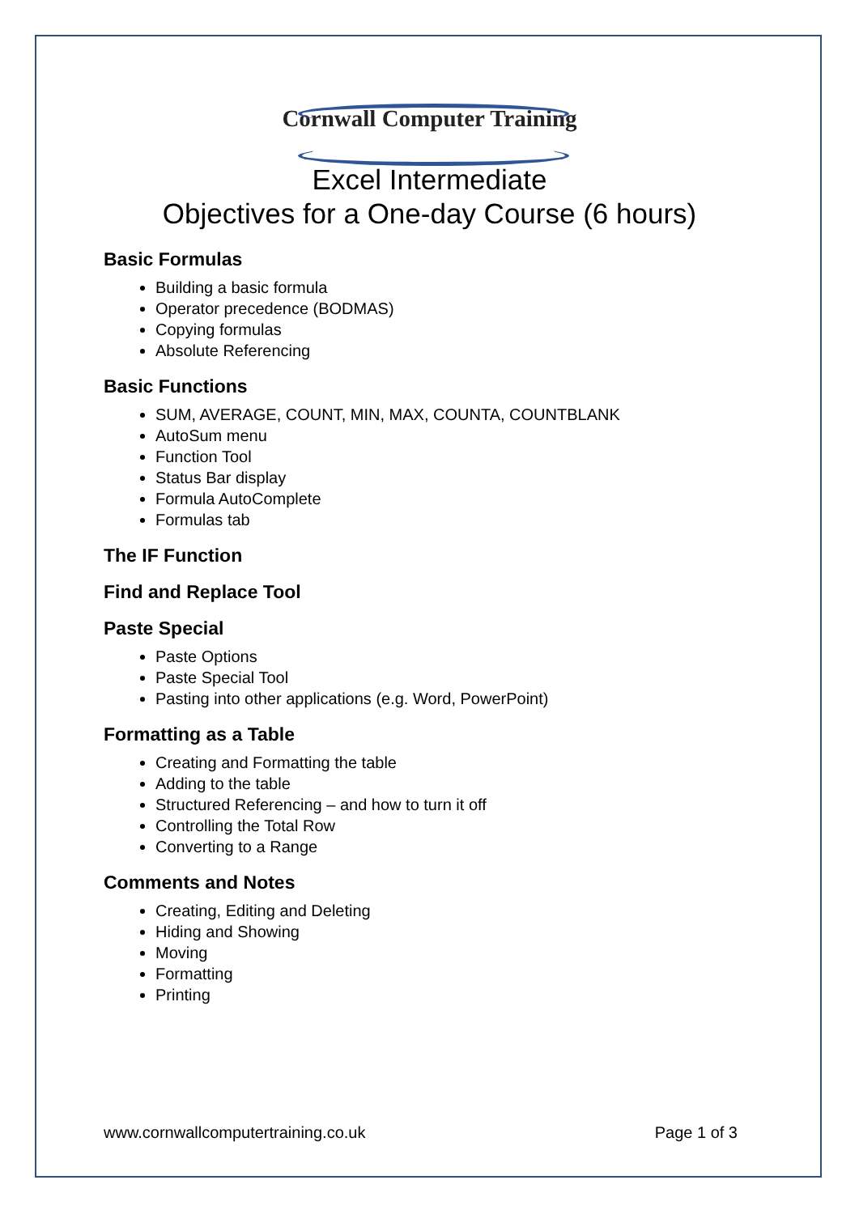Cornwall Computer Training
Excel Intermediate
Objectives for a One-day Course (6 hours)
Basic Formulas
Building a basic formula
Operator precedence (BODMAS)
Copying formulas
Absolute Referencing
Basic Functions
SUM, AVERAGE, COUNT, MIN, MAX, COUNTA, COUNTBLANK
AutoSum menu
Function Tool
Status Bar display
Formula AutoComplete
Formulas tab
The IF Function
Find and Replace Tool
Paste Special
Paste Options
Paste Special Tool
Pasting into other applications (e.g. Word, PowerPoint)
Formatting as a Table
Creating and Formatting the table
Adding to the table
Structured Referencing – and how to turn it off
Controlling the Total Row
Converting to a Range
Comments and Notes
Creating, Editing and Deleting
Hiding and Showing
Moving
Formatting
Printing
www.cornwallcomputertraining.co.uk Page 1 of 3